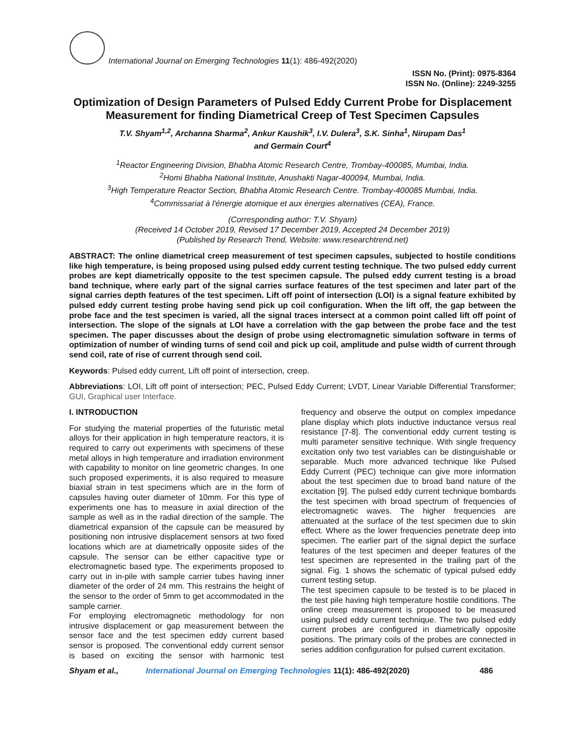International Journal on Emerging Technologies 11(1): 486-492(2020)
ISSN No. (Print): 0975-8364
ISSN No. (Online): 2249-3255
Optimization of Design Parameters of Pulsed Eddy Current Probe for Displacement Measurement for finding Diametrical Creep of Test Specimen Capsules
T.V. Shyam<sup>1,2</sup>, Archanna Sharma<sup>2</sup>, Ankur Kaushik<sup>3</sup>, I.V. Dulera<sup>3</sup>, S.K. Sinha<sup>1</sup>, Nirupam Das<sup>1</sup>
and Germain Court<sup>4</sup>
<sup>1</sup> Reactor Engineering Division, Bhabha Atomic Research Centre, Trombay-400085, Mumbai, India.
<sup>2</sup> Homi Bhabha National Institute, Anushakti Nagar-400094, Mumbai, India.
<sup>3</sup> High Temperature Reactor Section, Bhabha Atomic Research Centre. Trombay-400085 Mumbai, India.
<sup>4</sup> Commissariat à l'énergie atomique et aux énergies alternatives (CEA), France.
(Corresponding author: T.V. Shyam)
(Received 14 October 2019, Revised 17 December 2019, Accepted 24 December 2019)
(Published by Research Trend, Website: www.researchtrend.net)
ABSTRACT: The online diametrical creep measurement of test specimen capsules, subjected to hostile conditions like high temperature, is being proposed using pulsed eddy current testing technique. The two pulsed eddy current probes are kept diametrically opposite to the test specimen capsule. The pulsed eddy current testing is a broad band technique, where early part of the signal carries surface features of the test specimen and later part of the signal carries depth features of the test specimen. Lift off point of intersection (LOI) is a signal feature exhibited by pulsed eddy current testing probe having send pick up coil configuration. When the lift off, the gap between the probe face and the test specimen is varied, all the signal traces intersect at a common point called lift off point of intersection. The slope of the signals at LOI have a correlation with the gap between the probe face and the test specimen. The paper discusses about the design of probe using electromagnetic simulation software in terms of optimization of number of winding turns of send coil and pick up coil, amplitude and pulse width of current through send coil, rate of rise of current through send coil.
Keywords: Pulsed eddy current, Lift off point of intersection, creep.
Abbreviations: LOI, Lift off point of intersection; PEC, Pulsed Eddy Current; LVDT, Linear Variable Differential Transformer; GUI, Graphical user Interface.
I. INTRODUCTION
For studying the material properties of the futuristic metal alloys for their application in high temperature reactors, it is required to carry out experiments with specimens of these metal alloys in high temperature and irradiation environment with capability to monitor on line geometric changes. In one such proposed experiments, it is also required to measure biaxial strain in test specimens which are in the form of capsules having outer diameter of 10mm. For this type of experiments one has to measure in axial direction of the sample as well as in the radial direction of the sample. The diametrical expansion of the capsule can be measured by positioning non intrusive displacement sensors at two fixed locations which are at diametrically opposite sides of the capsule. The sensor can be either capacitive type or electromagnetic based type. The experiments proposed to carry out in in-pile with sample carrier tubes having inner diameter of the order of 24 mm. This restrains the height of the sensor to the order of 5mm to get accommodated in the sample carrier.
For employing electromagnetic methodology for non intrusive displacement or gap measurement between the sensor face and the test specimen eddy current based sensor is proposed. The conventional eddy current sensor is based on exciting the sensor with harmonic test frequency and observe the output on complex impedance plane display which plots inductive inductance versus real resistance [7-8]. The conventional eddy current testing is multi parameter sensitive technique. With single frequency excitation only two test variables can be distinguishable or separable. Much more advanced technique like Pulsed Eddy Current (PEC) technique can give more information about the test specimen due to broad band nature of the excitation [9]. The pulsed eddy current technique bombards the test specimen with broad spectrum of frequencies of electromagnetic waves. The higher frequencies are attenuated at the surface of the test specimen due to skin effect. Where as the lower frequencies penetrate deep into specimen. The earlier part of the signal depict the surface features of the test specimen and deeper features of the test specimen are represented in the trailing part of the signal. Fig. 1 shows the schematic of typical pulsed eddy current testing setup.
The test specimen capsule to be tested is to be placed in the test pile having high temperature hostile conditions. The online creep measurement is proposed to be measured using pulsed eddy current technique. The two pulsed eddy current probes are configured in diametrically opposite positions. The primary coils of the probes are connected in series addition configuration for pulsed current excitation.
Shyam et al., International Journal on Emerging Technologies 11(1): 486-492(2020) 486